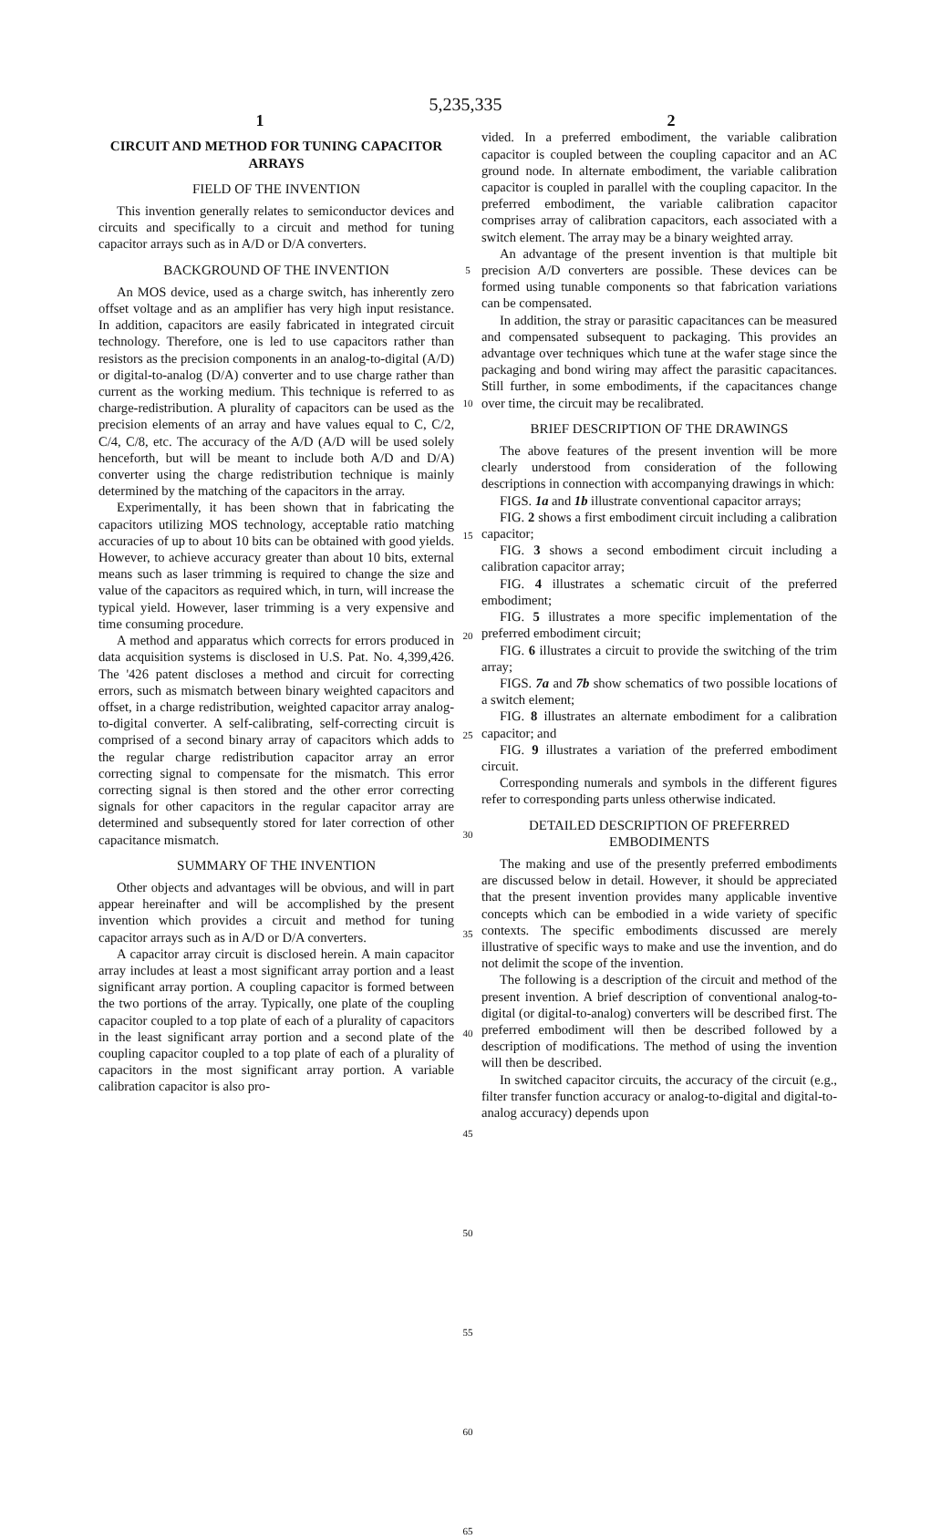5,235,335
1 2
CIRCUIT AND METHOD FOR TUNING CAPACITOR ARRAYS
FIELD OF THE INVENTION
This invention generally relates to semiconductor devices and circuits and specifically to a circuit and method for tuning capacitor arrays such as in A/D or D/A converters.
BACKGROUND OF THE INVENTION
An MOS device, used as a charge switch, has inherently zero offset voltage and as an amplifier has very high input resistance. In addition, capacitors are easily fabricated in integrated circuit technology. Therefore, one is led to use capacitors rather than resistors as the precision components in an analog-to-digital (A/D) or digital-to-analog (D/A) converter and to use charge rather than current as the working medium. This technique is referred to as charge-redistribution. A plurality of capacitors can be used as the precision elements of an array and have values equal to C, C/2, C/4, C/8, etc. The accuracy of the A/D (A/D will be used solely henceforth, but will be meant to include both A/D and D/A) converter using the charge redistribution technique is mainly determined by the matching of the capacitors in the array.
Experimentally, it has been shown that in fabricating the capacitors utilizing MOS technology, acceptable ratio matching accuracies of up to about 10 bits can be obtained with good yields. However, to achieve accuracy greater than about 10 bits, external means such as laser trimming is required to change the size and value of the capacitors as required which, in turn, will increase the typical yield. However, laser trimming is a very expensive and time consuming procedure.
A method and apparatus which corrects for errors produced in data acquisition systems is disclosed in U.S. Pat. No. 4,399,426. The '426 patent discloses a method and circuit for correcting errors, such as mismatch between binary weighted capacitors and offset, in a charge redistribution, weighted capacitor array analog-to-digital converter. A self-calibrating, self-correcting circuit is comprised of a second binary array of capacitors which adds to the regular charge redistribution capacitor array an error correcting signal to compensate for the mismatch. This error correcting signal is then stored and the other error correcting signals for other capacitors in the regular capacitor array are determined and subsequently stored for later correction of other capacitance mismatch.
SUMMARY OF THE INVENTION
Other objects and advantages will be obvious, and will in part appear hereinafter and will be accomplished by the present invention which provides a circuit and method for tuning capacitor arrays such as in A/D or D/A converters.
A capacitor array circuit is disclosed herein. A main capacitor array includes at least a most significant array portion and a least significant array portion. A coupling capacitor is formed between the two portions of the array. Typically, one plate of the coupling capacitor coupled to a top plate of each of a plurality of capacitors in the least significant array portion and a second plate of the coupling capacitor coupled to a top plate of each of a plurality of capacitors in the most significant array portion. A variable calibration capacitor is also pro-
5
10
15
20
25
30
35
40
45
50
55
60
65
vided. In a preferred embodiment, the variable calibration capacitor is coupled between the coupling capacitor and an AC ground node. In alternate embodiment, the variable calibration capacitor is coupled in parallel with the coupling capacitor. In the preferred embodiment, the variable calibration capacitor comprises array of calibration capacitors, each associated with a switch element. The array may be a binary weighted array.
An advantage of the present invention is that multiple bit precision A/D converters are possible. These devices can be formed using tunable components so that fabrication variations can be compensated.
In addition, the stray or parasitic capacitances can be measured and compensated subsequent to packaging. This provides an advantage over techniques which tune at the wafer stage since the packaging and bond wiring may affect the parasitic capacitances. Still further, in some embodiments, if the capacitances change over time, the circuit may be recalibrated.
BRIEF DESCRIPTION OF THE DRAWINGS
The above features of the present invention will be more clearly understood from consideration of the following descriptions in connection with accompanying drawings in which:
FIGS. 1a and 1b illustrate conventional capacitor arrays;
FIG. 2 shows a first embodiment circuit including a calibration capacitor;
FIG. 3 shows a second embodiment circuit including a calibration capacitor array;
FIG. 4 illustrates a schematic circuit of the preferred embodiment;
FIG. 5 illustrates a more specific implementation of the preferred embodiment circuit;
FIG. 6 illustrates a circuit to provide the switching of the trim array;
FIGS. 7a and 7b show schematics of two possible locations of a switch element;
FIG. 8 illustrates an alternate embodiment for a calibration capacitor; and
FIG. 9 illustrates a variation of the preferred embodiment circuit.
Corresponding numerals and symbols in the different figures refer to corresponding parts unless otherwise indicated.
DETAILED DESCRIPTION OF PREFERRED EMBODIMENTS
The making and use of the presently preferred embodiments are discussed below in detail. However, it should be appreciated that the present invention provides many applicable inventive concepts which can be embodied in a wide variety of specific contexts. The specific embodiments discussed are merely illustrative of specific ways to make and use the invention, and do not delimit the scope of the invention.
The following is a description of the circuit and method of the present invention. A brief description of conventional analog-to-digital (or digital-to-analog) converters will be described first. The preferred embodiment will then be described followed by a description of modifications. The method of using the invention will then be described.
In switched capacitor circuits, the accuracy of the circuit (e.g., filter transfer function accuracy or analog-to-digital and digital-to-analog accuracy) depends upon